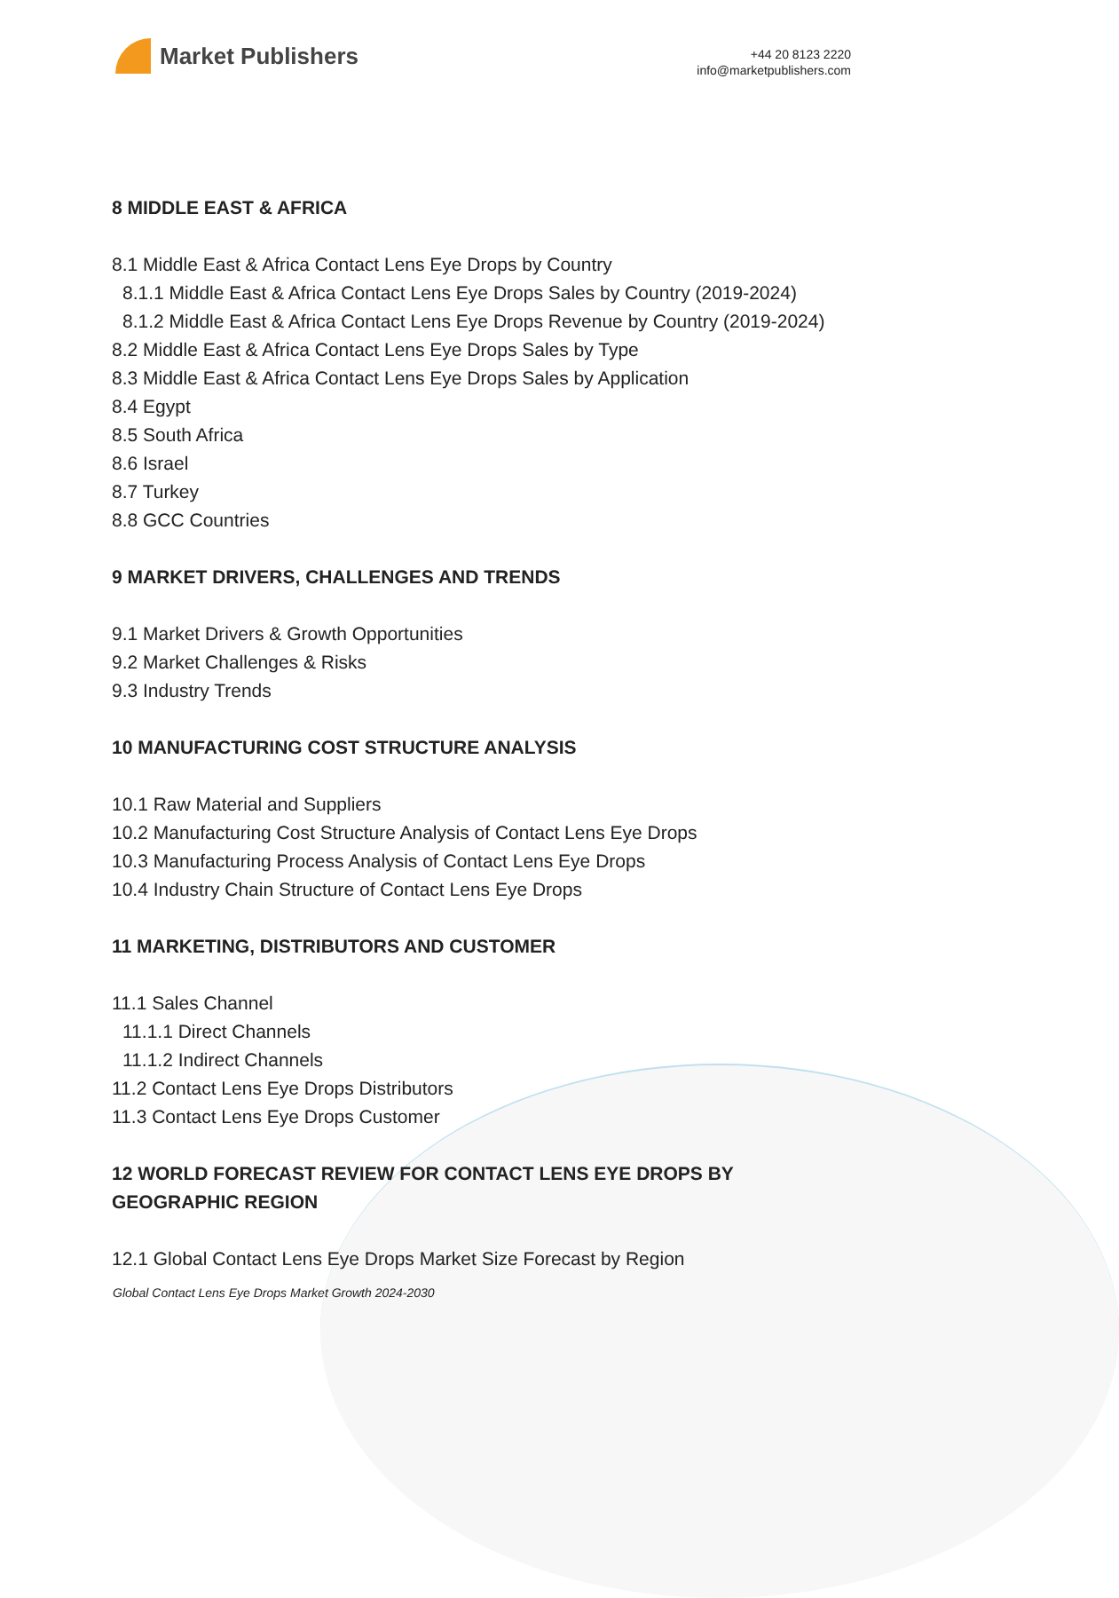Market Publishers
+44 20 8123 2220
info@marketpublishers.com
8 MIDDLE EAST & AFRICA
8.1 Middle East & Africa Contact Lens Eye Drops by Country
8.1.1 Middle East & Africa Contact Lens Eye Drops Sales by Country (2019-2024)
8.1.2 Middle East & Africa Contact Lens Eye Drops Revenue by Country (2019-2024)
8.2 Middle East & Africa Contact Lens Eye Drops Sales by Type
8.3 Middle East & Africa Contact Lens Eye Drops Sales by Application
8.4 Egypt
8.5 South Africa
8.6 Israel
8.7 Turkey
8.8 GCC Countries
9 MARKET DRIVERS, CHALLENGES AND TRENDS
9.1 Market Drivers & Growth Opportunities
9.2 Market Challenges & Risks
9.3 Industry Trends
10 MANUFACTURING COST STRUCTURE ANALYSIS
10.1 Raw Material and Suppliers
10.2 Manufacturing Cost Structure Analysis of Contact Lens Eye Drops
10.3 Manufacturing Process Analysis of Contact Lens Eye Drops
10.4 Industry Chain Structure of Contact Lens Eye Drops
11 MARKETING, DISTRIBUTORS AND CUSTOMER
11.1 Sales Channel
11.1.1 Direct Channels
11.1.2 Indirect Channels
11.2 Contact Lens Eye Drops Distributors
11.3 Contact Lens Eye Drops Customer
12 WORLD FORECAST REVIEW FOR CONTACT LENS EYE DROPS BY
GEOGRAPHIC REGION
12.1 Global Contact Lens Eye Drops Market Size Forecast by Region
Global Contact Lens Eye Drops Market Growth 2024-2030